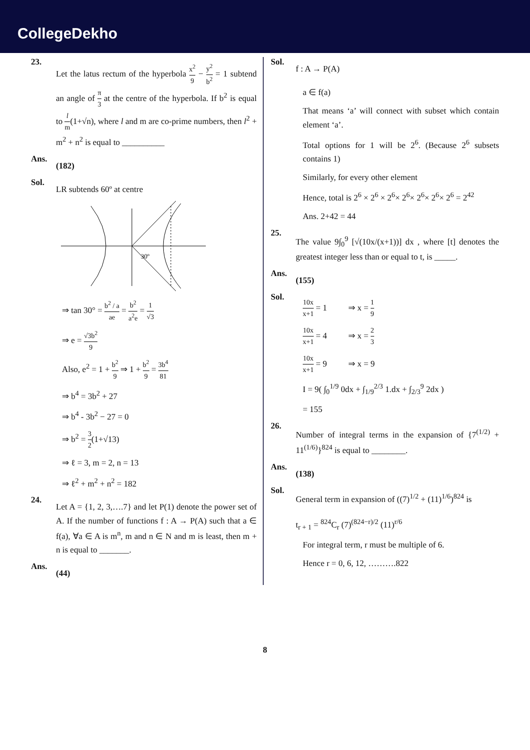CollegeDekho
23.
Let the latus rectum of the hyperbola x<sup>2</sup> 9 − y<sup>2</sup> b<sup>2</sup> = 1 subtend an angle of π 3 at the centre of the hyperbola. If b<sup>2</sup> is equal to l m(1+√n), where l and m are co-prime numbers, then l<sup>2</sup> + m<sup>2</sup> + n<sup>2</sup> is equal to __________
Ans.
(182)
Sol.
LR subtends 60º at centre
30º
⇒ tan 30° = b<sup>2</sup> / a ae = b<sup>2</sup> a<sup>2</sup>e = 1 √3
⇒ e = √3b<sup>2</sup> 9
Also, e<sup>2</sup> = 1 + b<sup>2</sup> 9 ⇒ 1 + b<sup>2</sup> 9 = 3b<sup>4</sup> 81
⇒ b<sup>4</sup> = 3b<sup>2</sup> + 27
⇒ b<sup>4</sup> - 3b<sup>2</sup> − 27 = 0
⇒ b<sup>2</sup> = 3 2(1+√13)
⇒ ℓ = 3, m = 2, n = 13
⇒ ℓ<sup>2</sup> + m<sup>2</sup> + n<sup>2</sup> = 182
24.
Let A = {1, 2, 3,….7} and let P(1) denote the power set of A. If the number of functions f : A → P(A) such that a ∈ f(a), ∀a ∈ A is m<sup>n</sup>, m and n ∈ N and m is least, then m + n is equal to _______.
Ans.
(44)
Sol.
f : A → P(A)
a ∈ f(a)
That means ‘a’ will connect with subset which contain element ‘a’.
Total options for 1 will be 2<sup>6</sup>. (Because 2<sup>6</sup> subsets contains 1)
Similarly, for every other element
Hence, total is 2<sup>6</sup> × 2<sup>6</sup> × 2<sup>6</sup>× 2<sup>6</sup>× 2<sup>6</sup>× 2<sup>6</sup>× 2<sup>6</sup> = 2<sup>42</sup>
Ans. 2+42 = 44
25.
The value 9∫<sub>0</sub><sup>9</sup> [√(10x/(x+1))] dx , where [t] denotes the greatest integer less than or equal to t, is _____.
Ans.
(155)
Sol.
10x x+1 = 1 ⇒ x = 1 9
10x x+1 = 4 ⇒ x = 2 3
10x x+1 = 9 ⇒ x = 9
I = 9( ∫<sub>0</sub><sup>1/9</sup> 0dx + ∫<sub>1/9</sub><sup>2/3</sup> 1.dx + ∫<sub>2/3</sub><sup>9</sup> 2dx )
= 155
26.
Number of integral terms in the expansion of {7<sup>(1/2)</sup> + 11<sup>(1/6)</sup>}<sup>824</sup> is equal to ________.
Ans.
(138)
Sol.
General term in expansion of ((7)<sup>1/2</sup> + (11)<sup>1/6</sup>)<sup>824</sup> is
t<sub>r + 1</sub> = <sup>824</sup>C<sub>r</sub> (7)<sup>(824−r)/2</sup> (11)<sup>r/6</sup>
For integral term, r must be multiple of 6.
Hence r = 0, 6, 12, ……….822
8